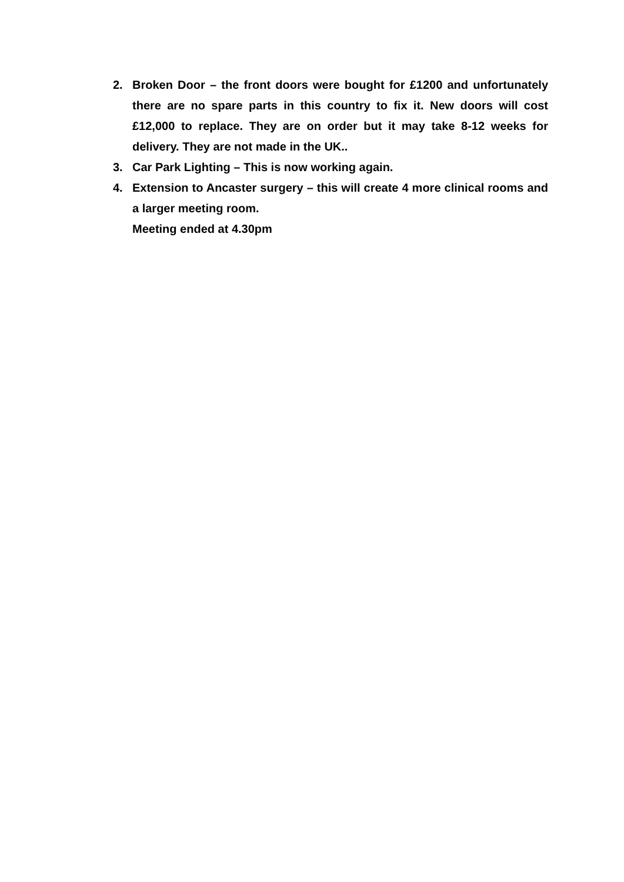2. Broken Door – the front doors were bought for £1200 and unfortunately there are no spare parts in this country to fix it. New doors will cost £12,000 to replace. They are on order but it may take 8-12 weeks for delivery. They are not made in the UK..
3. Car Park Lighting – This is now working again.
4. Extension to Ancaster surgery – this will create 4 more clinical rooms and a larger meeting room.
Meeting ended at 4.30pm